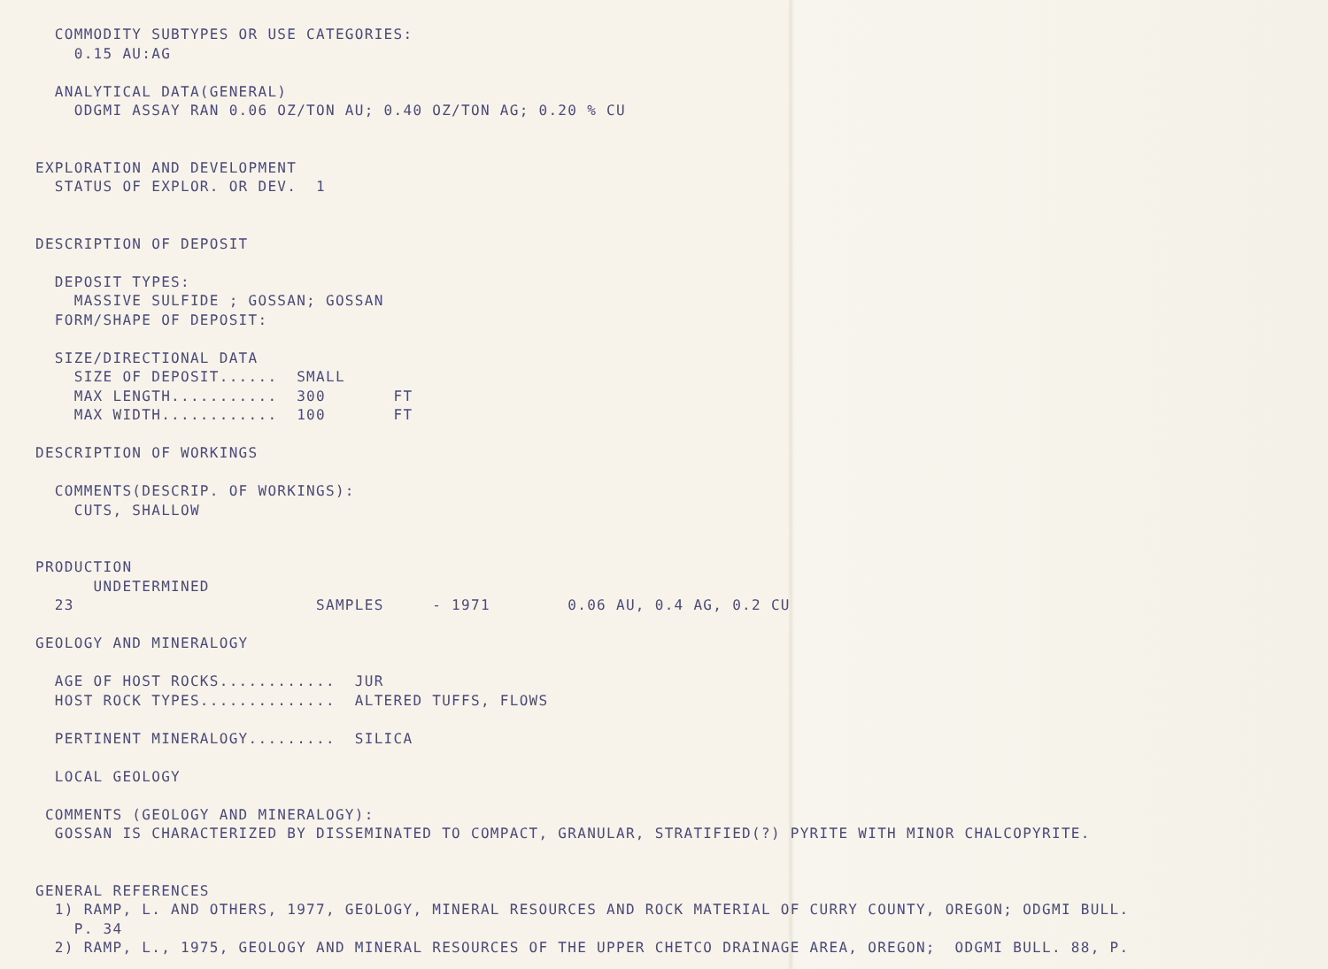COMMODITY SUBTYPES OR USE CATEGORIES:
    0.15 AU:AG

  ANALYTICAL DATA(GENERAL)
    ODGMI ASSAY RAN 0.06 OZ/TON AU; 0.40 OZ/TON AG; 0.20 % CU


EXPLORATION AND DEVELOPMENT
  STATUS OF EXPLOR. OR DEV.  1


DESCRIPTION OF DEPOSIT

  DEPOSIT TYPES:
    MASSIVE SULFIDE ; GOSSAN; GOSSAN
  FORM/SHAPE OF DEPOSIT:

  SIZE/DIRECTIONAL DATA
    SIZE OF DEPOSIT......  SMALL
    MAX LENGTH...........  300       FT
    MAX WIDTH............  100       FT

DESCRIPTION OF WORKINGS

  COMMENTS(DESCRIP. OF WORKINGS):
    CUTS, SHALLOW


PRODUCTION
      UNDETERMINED
  23                         SAMPLES     - 1971        0.06 AU, 0.4 AG, 0.2 CU

GEOLOGY AND MINERALOGY

  AGE OF HOST ROCKS............  JUR
  HOST ROCK TYPES..............  ALTERED TUFFS, FLOWS

  PERTINENT MINERALOGY.........  SILICA

  LOCAL GEOLOGY

 COMMENTS (GEOLOGY AND MINERALOGY):
  GOSSAN IS CHARACTERIZED BY DISSEMINATED TO COMPACT, GRANULAR, STRATIFIED(?) PYRITE WITH MINOR CHALCOPYRITE.


GENERAL REFERENCES
  1) RAMP, L. AND OTHERS, 1977, GEOLOGY, MINERAL RESOURCES AND ROCK MATERIAL OF CURRY COUNTY, OREGON; ODGMI BULL.
    P. 34
  2) RAMP, L., 1975, GEOLOGY AND MINERAL RESOURCES OF THE UPPER CHETCO DRAINAGE AREA, OREGON;  ODGMI BULL. 88, P.